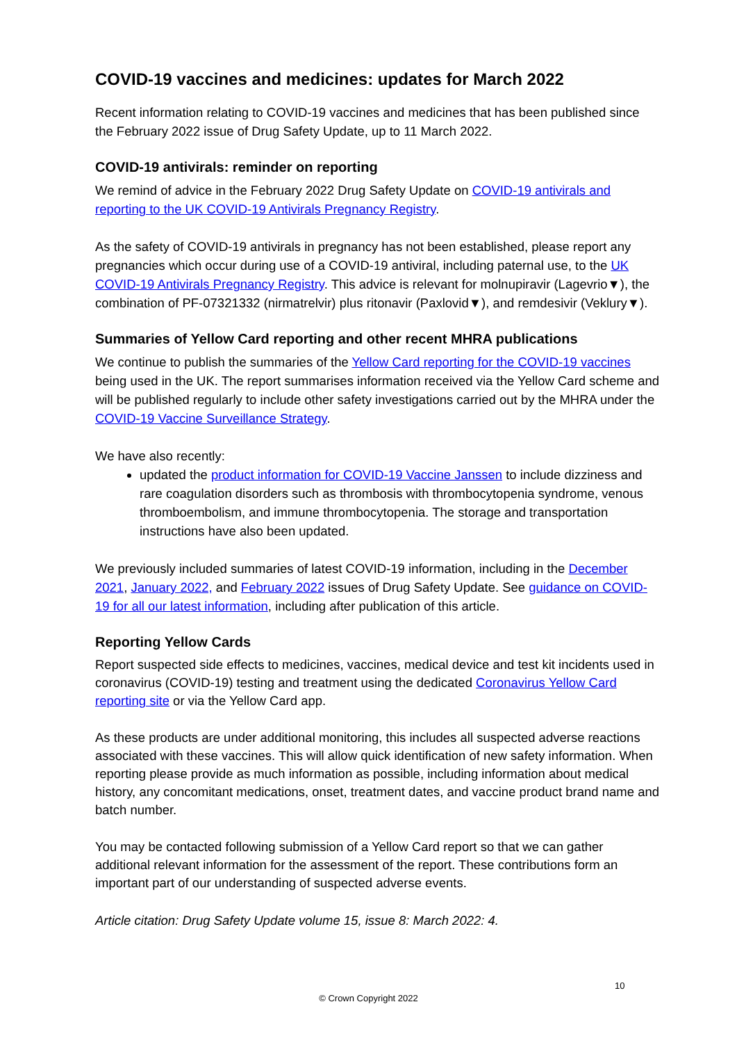COVID-19 vaccines and medicines: updates for March 2022
Recent information relating to COVID-19 vaccines and medicines that has been published since the February 2022 issue of Drug Safety Update, up to 11 March 2022.
COVID-19 antivirals: reminder on reporting
We remind of advice in the February 2022 Drug Safety Update on COVID-19 antivirals and reporting to the UK COVID-19 Antivirals Pregnancy Registry.
As the safety of COVID-19 antivirals in pregnancy has not been established, please report any pregnancies which occur during use of a COVID-19 antiviral, including paternal use, to the UK COVID-19 Antivirals Pregnancy Registry. This advice is relevant for molnupiravir (Lagevrio▼), the combination of PF-07321332 (nirmatrelvir) plus ritonavir (Paxlovid▼), and remdesivir (Veklury▼).
Summaries of Yellow Card reporting and other recent MHRA publications
We continue to publish the summaries of the Yellow Card reporting for the COVID-19 vaccines being used in the UK. The report summarises information received via the Yellow Card scheme and will be published regularly to include other safety investigations carried out by the MHRA under the COVID-19 Vaccine Surveillance Strategy.
We have also recently:
updated the product information for COVID-19 Vaccine Janssen to include dizziness and rare coagulation disorders such as thrombosis with thrombocytopenia syndrome, venous thromboembolism, and immune thrombocytopenia. The storage and transportation instructions have also been updated.
We previously included summaries of latest COVID-19 information, including in the December 2021, January 2022, and February 2022 issues of Drug Safety Update. See guidance on COVID-19 for all our latest information, including after publication of this article.
Reporting Yellow Cards
Report suspected side effects to medicines, vaccines, medical device and test kit incidents used in coronavirus (COVID-19) testing and treatment using the dedicated Coronavirus Yellow Card reporting site or via the Yellow Card app.
As these products are under additional monitoring, this includes all suspected adverse reactions associated with these vaccines. This will allow quick identification of new safety information. When reporting please provide as much information as possible, including information about medical history, any concomitant medications, onset, treatment dates, and vaccine product brand name and batch number.
You may be contacted following submission of a Yellow Card report so that we can gather additional relevant information for the assessment of the report. These contributions form an important part of our understanding of suspected adverse events.
Article citation: Drug Safety Update volume 15, issue 8: March 2022: 4.
10
© Crown Copyright 2022